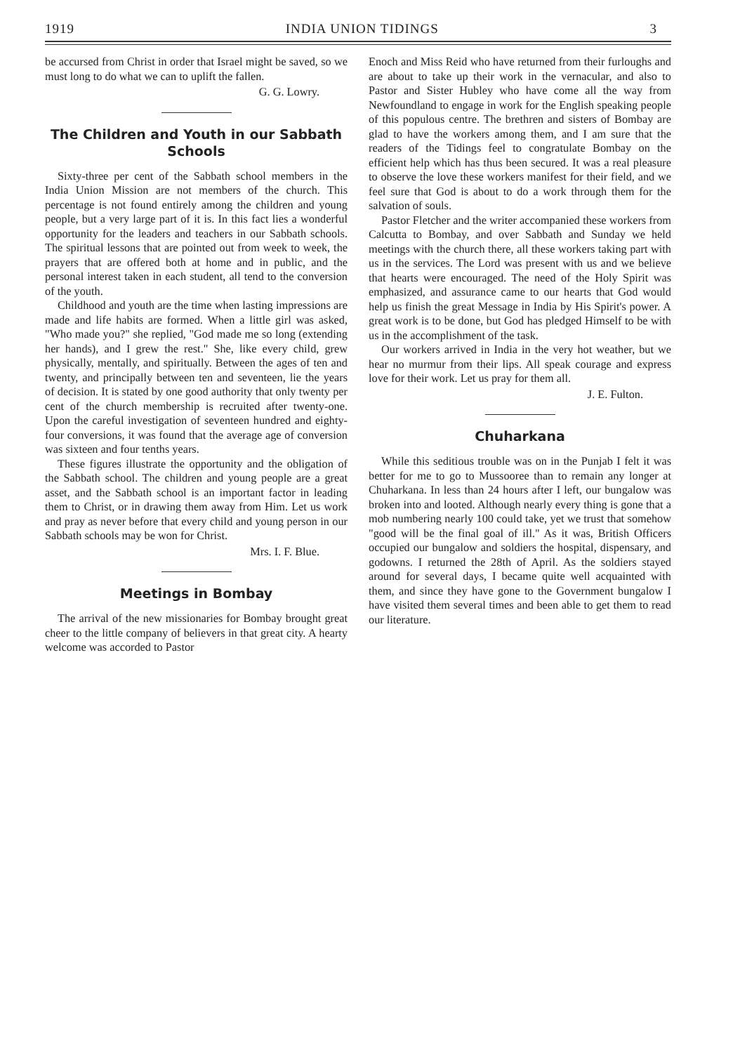1919 INDIA UNION TIDINGS 3
be accursed from Christ in order that Israel might be saved, so we must long to do what we can to uplift the fallen.
G. G. Lowry.
The Children and Youth in our Sabbath Schools
Sixty-three per cent of the Sabbath school members in the India Union Mission are not members of the church. This percentage is not found entirely among the children and young people, but a very large part of it is. In this fact lies a wonderful opportunity for the leaders and teachers in our Sabbath schools. The spiritual lessons that are pointed out from week to week, the prayers that are offered both at home and in public, and the personal interest taken in each student, all tend to the conversion of the youth.
Childhood and youth are the time when lasting impressions are made and life habits are formed. When a little girl was asked, "Who made you?" she replied, "God made me so long (extending her hands), and I grew the rest." She, like every child, grew physically, mentally, and spiritually. Between the ages of ten and twenty, and principally between ten and seventeen, lie the years of decision. It is stated by one good authority that only twenty per cent of the church membership is recruited after twenty-one. Upon the careful investigation of seventeen hundred and eighty-four conversions, it was found that the average age of conversion was sixteen and four tenths years.
These figures illustrate the opportunity and the obligation of the Sabbath school. The children and young people are a great asset, and the Sabbath school is an important factor in leading them to Christ, or in drawing them away from Him. Let us work and pray as never before that every child and young person in our Sabbath schools may be won for Christ.
Mrs. I. F. Blue.
Meetings in Bombay
The arrival of the new missionaries for Bombay brought great cheer to the little company of believers in that great city. A hearty welcome was accorded to Pastor
Enoch and Miss Reid who have returned from their furloughs and are about to take up their work in the vernacular, and also to Pastor and Sister Hubley who have come all the way from Newfoundland to engage in work for the English speaking people of this populous centre. The brethren and sisters of Bombay are glad to have the workers among them, and I am sure that the readers of the Tidings feel to congratulate Bombay on the efficient help which has thus been secured. It was a real pleasure to observe the love these workers manifest for their field, and we feel sure that God is about to do a work through them for the salvation of souls.
Pastor Fletcher and the writer accompanied these workers from Calcutta to Bombay, and over Sabbath and Sunday we held meetings with the church there, all these workers taking part with us in the services. The Lord was present with us and we believe that hearts were encouraged. The need of the Holy Spirit was emphasized, and assurance came to our hearts that God would help us finish the great Message in India by His Spirit's power. A great work is to be done, but God has pledged Himself to be with us in the accomplishment of the task.
Our workers arrived in India in the very hot weather, but we hear no murmur from their lips. All speak courage and express love for their work. Let us pray for them all.
J. E. Fulton.
Chuharkana
While this seditious trouble was on in the Punjab I felt it was better for me to go to Mussooree than to remain any longer at Chuharkana. In less than 24 hours after I left, our bungalow was broken into and looted. Although nearly every thing is gone that a mob numbering nearly 100 could take, yet we trust that somehow "good will be the final goal of ill." As it was, British Officers occupied our bungalow and soldiers the hospital, dispensary, and godowns. I returned the 28th of April. As the soldiers stayed around for several days, I became quite well acquainted with them, and since they have gone to the Government bungalow I have visited them several times and been able to get them to read our literature.